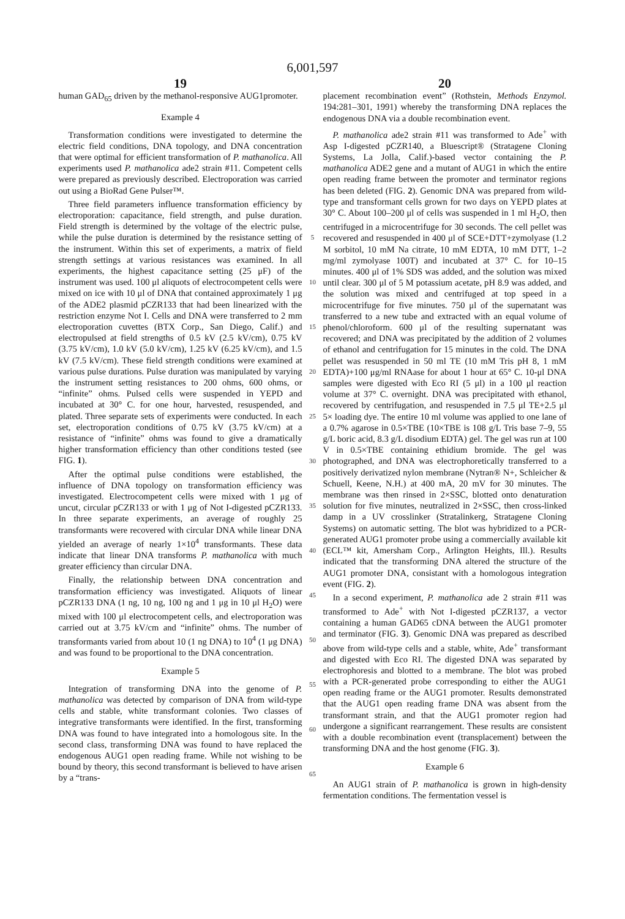6,001,597
19
human GAD<sub>65</sub> driven by the methanol-responsive AUG1promoter.
Example 4
Transformation conditions were investigated to determine the electric field conditions, DNA topology, and DNA concentration that were optimal for efficient transformation of P. mathanolica. All experiments used P. mathanolica ade2 strain #11. Competent cells were prepared as previously described. Electroporation was carried out using a BioRad Gene Pulser™.
Three field parameters influence transformation efficiency by electroporation: capacitance, field strength, and pulse duration. Field strength is determined by the voltage of the electric pulse, while the pulse duration is determined by the resistance setting of the instrument. Within this set of experiments, a matrix of field strength settings at various resistances was examined. In all experiments, the highest capacitance setting (25 μF) of the instrument was used. 100 μl aliquots of electrocompetent cells were mixed on ice with 10 μl of DNA that contained approximately 1 μg of the ADE2 plasmid pCZR133 that had been linearized with the restriction enzyme Not I. Cells and DNA were transferred to 2 mm electroporation cuvettes (BTX Corp., San Diego, Calif.) and electropulsed at field strengths of 0.5 kV (2.5 kV/cm), 0.75 kV (3.75 kV/cm), 1.0 kV (5.0 kV/cm), 1.25 kV (6.25 kV/cm), and 1.5 kV (7.5 kV/cm). These field strength conditions were examined at various pulse durations. Pulse duration was manipulated by varying the instrument setting resistances to 200 ohms, 600 ohms, or “infinite” ohms. Pulsed cells were suspended in YEPD and incubated at 30° C. for one hour, harvested, resuspended, and plated. Three separate sets of experiments were conducted. In each set, electroporation conditions of 0.75 kV (3.75 kV/cm) at a resistance of “infinite” ohms was found to give a dramatically higher transformation efficiency than other conditions tested (see FIG. 1).
After the optimal pulse conditions were established, the influence of DNA topology on transformation efficiency was investigated. Electrocompetent cells were mixed with 1 μg of uncut, circular pCZR133 or with 1 μg of Not I-digested pCZR133. In three separate experiments, an average of roughly 25 transformants were recovered with circular DNA while linear DNA yielded an average of nearly 1×10<sup>4</sup> transformants. These data indicate that linear DNA transforms P. mathanolica with much greater efficiency than circular DNA.
Finally, the relationship between DNA concentration and transformation efficiency was investigated. Aliquots of linear pCZR133 DNA (1 ng, 10 ng, 100 ng and 1 μg in 10 μl H<sub>2</sub>O) were mixed with 100 μl electrocompetent cells, and electroporation was carried out at 3.75 kV/cm and “infinite” ohms. The number of transformants varied from about 10 (1 ng DNA) to 10<sup>4</sup> (1 μg DNA) and was found to be proportional to the DNA concentration.
Example 5
Integration of transforming DNA into the genome of P. mathanolica was detected by comparison of DNA from wild-type cells and stable, white transformant colonies. Two classes of integrative transformants were identified. In the first, transforming DNA was found to have integrated into a homologous site. In the second class, transforming DNA was found to have replaced the endogenous AUG1 open reading frame. While not wishing to be bound by theory, this second transformant is believed to have arisen by a “trans-
5
10
15
20
25
30
35
40
45
50
55
60
65
20
placement recombination event” (Rothstein, Methods Enzymol. 194:281–301, 1991) whereby the transforming DNA replaces the endogenous DNA via a double recombination event.
P. mathanolica ade2 strain #11 was transformed to Ade<sup>+</sup> with Asp I-digested pCZR140, a Bluescript® (Stratagene Cloning Systems, La Jolla, Calif.)-based vector containing the P. mathanolica ADE2 gene and a mutant of AUG1 in which the entire open reading frame between the promoter and terminator regions has been deleted (FIG. 2). Genomic DNA was prepared from wild-type and transformant cells grown for two days on YEPD plates at 30° C. About 100–200 μl of cells was suspended in 1 ml H<sub>2</sub>O, then centrifuged in a microcentrifuge for 30 seconds. The cell pellet was recovered and resuspended in 400 μl of SCE+DTT+zymolyase (1.2 M sorbitol, 10 mM Na citrate, 10 mM EDTA, 10 mM DTT, 1–2 mg/ml zymolyase 100T) and incubated at 37° C. for 10–15 minutes. 400 μl of 1% SDS was added, and the solution was mixed until clear. 300 μl of 5 M potassium acetate, pH 8.9 was added, and the solution was mixed and centrifuged at top speed in a microcentrifuge for five minutes. 750 μl of the supernatant was transferred to a new tube and extracted with an equal volume of phenol/chloroform. 600 μl of the resulting supernatant was recovered; and DNA was precipitated by the addition of 2 volumes of ethanol and centrifugation for 15 minutes in the cold. The DNA pellet was resuspended in 50 ml TE (10 mM Tris pH 8, 1 mM EDTA)+100 μg/ml RNAase for about 1 hour at 65° C. 10-μl DNA samples were digested with Eco RI (5 μl) in a 100 μl reaction volume at 37° C. overnight. DNA was precipitated with ethanol, recovered by centrifugation, and resuspended in 7.5 μl TE+2.5 μl 5× loading dye. The entire 10 ml volume was applied to one lane of a 0.7% agarose in 0.5×TBE (10×TBE is 108 g/L Tris base 7–9, 55 g/L boric acid, 8.3 g/L disodium EDTA) gel. The gel was run at 100 V in 0.5×TBE containing ethidium bromide. The gel was photographed, and DNA was electrophoretically transferred to a positively derivatized nylon membrane (Nytran® N+, Schleicher & Schuell, Keene, N.H.) at 400 mA, 20 mV for 30 minutes. The membrane was then rinsed in 2×SSC, blotted onto denaturation solution for five minutes, neutralized in 2×SSC, then cross-linked damp in a UV crosslinker (Stratalinkerg, Stratagene Cloning Systems) on automatic setting. The blot was hybridized to a PCR-generated AUG1 promoter probe using a commercially available kit (ECL™ kit, Amersham Corp., Arlington Heights, Ill.). Results indicated that the transforming DNA altered the structure of the AUG1 promoter DNA, consistant with a homologous integration event (FIG. 2).
In a second experiment, P. mathanolica ade 2 strain #11 was transformed to Ade<sup>+</sup> with Not I-digested pCZR137, a vector containing a human GAD65 cDNA between the AUG1 promoter and terminator (FIG. 3). Genomic DNA was prepared as described above from wild-type cells and a stable, white, Ade<sup>+</sup> transformant and digested with Eco RI. The digested DNA was separated by electrophoresis and blotted to a membrane. The blot was probed with a PCR-generated probe corresponding to either the AUG1 open reading frame or the AUG1 promoter. Results demonstrated that the AUG1 open reading frame DNA was absent from the transformant strain, and that the AUG1 promoter region had undergone a significant rearrangement. These results are consistent with a double recombination event (transplacement) between the transforming DNA and the host genome (FIG. 3).
Example 6
An AUG1 strain of P. mathanolica is grown in high-density fermentation conditions. The fermentation vessel is